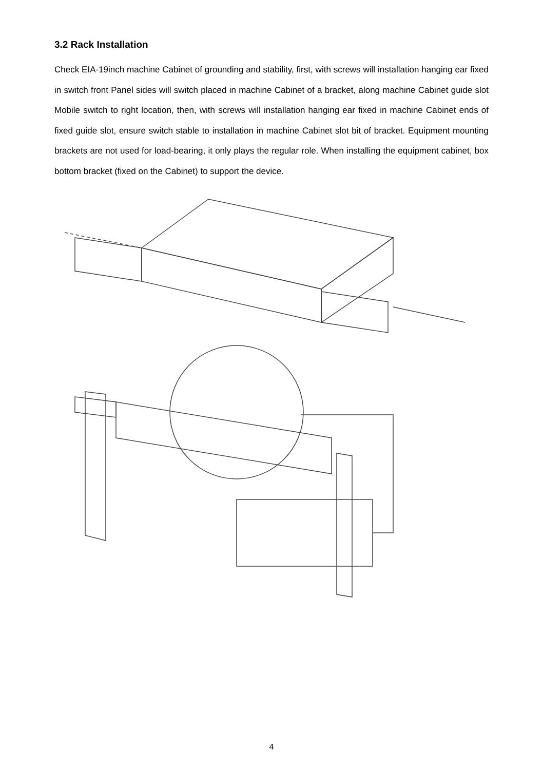3.2 Rack Installation
Check EIA-19inch machine Cabinet of grounding and stability, first, with screws will installation hanging ear fixed in switch front Panel sides will switch placed in machine Cabinet of a bracket, along machine Cabinet guide slot Mobile switch to right location, then, with screws will installation hanging ear fixed in machine Cabinet ends of fixed guide slot, ensure switch stable to installation in machine Cabinet slot bit of bracket. Equipment mounting brackets are not used for load-bearing, it only plays the regular role. When installing the equipment cabinet, box bottom bracket (fixed on the Cabinet) to support the device.
4